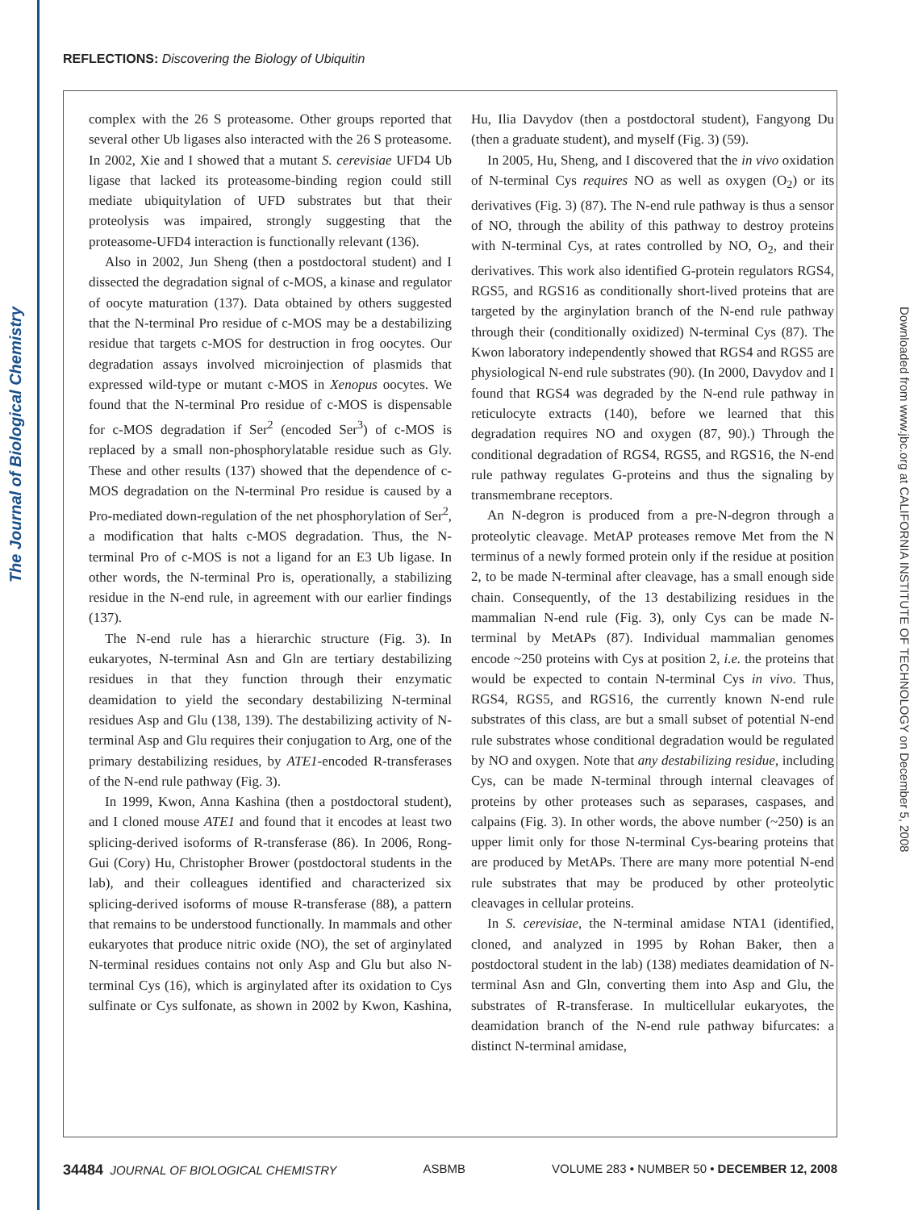The Journal of Biological Chemistry
Downloaded from www.jbc.org at CALIFORNIA INSTITUTE OF TECHNOLOGY on December 5, 2008
REFLECTIONS: Discovering the Biology of Ubiquitin
complex with the 26 S proteasome. Other groups reported that several other Ub ligases also interacted with the 26 S proteasome. In 2002, Xie and I showed that a mutant S. cerevisiae UFD4 Ub ligase that lacked its proteasome-binding region could still mediate ubiquitylation of UFD substrates but that their proteolysis was impaired, strongly suggesting that the proteasome-UFD4 interaction is functionally relevant (136).
Also in 2002, Jun Sheng (then a postdoctoral student) and I dissected the degradation signal of c-MOS, a kinase and regulator of oocyte maturation (137). Data obtained by others suggested that the N-terminal Pro residue of c-MOS may be a destabilizing residue that targets c-MOS for destruction in frog oocytes. Our degradation assays involved microinjection of plasmids that expressed wild-type or mutant c-MOS in Xenopus oocytes. We found that the N-terminal Pro residue of c-MOS is dispensable for c-MOS degradation if Ser<sup>2</sup> (encoded Ser<sup>3</sup>) of c-MOS is replaced by a small non-phosphorylatable residue such as Gly. These and other results (137) showed that the dependence of c-MOS degradation on the N-terminal Pro residue is caused by a Pro-mediated down-regulation of the net phosphorylation of Ser<sup>2</sup>, a modification that halts c-MOS degradation. Thus, the N-terminal Pro of c-MOS is not a ligand for an E3 Ub ligase. In other words, the N-terminal Pro is, operationally, a stabilizing residue in the N-end rule, in agreement with our earlier findings (137).
The N-end rule has a hierarchic structure (Fig. 3). In eukaryotes, N-terminal Asn and Gln are tertiary destabilizing residues in that they function through their enzymatic deamidation to yield the secondary destabilizing N-terminal residues Asp and Glu (138, 139). The destabilizing activity of N-terminal Asp and Glu requires their conjugation to Arg, one of the primary destabilizing residues, by ATE1-encoded R-transferases of the N-end rule pathway (Fig. 3).
In 1999, Kwon, Anna Kashina (then a postdoctoral student), and I cloned mouse ATE1 and found that it encodes at least two splicing-derived isoforms of R-transferase (86). In 2006, Rong-Gui (Cory) Hu, Christopher Brower (postdoctoral students in the lab), and their colleagues identified and characterized six splicing-derived isoforms of mouse R-transferase (88), a pattern that remains to be understood functionally. In mammals and other eukaryotes that produce nitric oxide (NO), the set of arginylated N-terminal residues contains not only Asp and Glu but also N-terminal Cys (16), which is arginylated after its oxidation to Cys sulfinate or Cys sulfonate, as shown in 2002 by Kwon, Kashina, Hu, Ilia Davydov (then a postdoctoral student), Fangyong Du (then a graduate student), and myself (Fig. 3) (59).
In 2005, Hu, Sheng, and I discovered that the in vivo oxidation of N-terminal Cys requires NO as well as oxygen (O<sub>2</sub>) or its derivatives (Fig. 3) (87). The N-end rule pathway is thus a sensor of NO, through the ability of this pathway to destroy proteins with N-terminal Cys, at rates controlled by NO, O<sub>2</sub>, and their derivatives. This work also identified G-protein regulators RGS4, RGS5, and RGS16 as conditionally short-lived proteins that are targeted by the arginylation branch of the N-end rule pathway through their (conditionally oxidized) N-terminal Cys (87). The Kwon laboratory independently showed that RGS4 and RGS5 are physiological N-end rule substrates (90). (In 2000, Davydov and I found that RGS4 was degraded by the N-end rule pathway in reticulocyte extracts (140), before we learned that this degradation requires NO and oxygen (87, 90).) Through the conditional degradation of RGS4, RGS5, and RGS16, the N-end rule pathway regulates G-proteins and thus the signaling by transmembrane receptors.
An N-degron is produced from a pre-N-degron through a proteolytic cleavage. MetAP proteases remove Met from the N terminus of a newly formed protein only if the residue at position 2, to be made N-terminal after cleavage, has a small enough side chain. Consequently, of the 13 destabilizing residues in the mammalian N-end rule (Fig. 3), only Cys can be made N-terminal by MetAPs (87). Individual mammalian genomes encode ~250 proteins with Cys at position 2, i.e. the proteins that would be expected to contain N-terminal Cys in vivo. Thus, RGS4, RGS5, and RGS16, the currently known N-end rule substrates of this class, are but a small subset of potential N-end rule substrates whose conditional degradation would be regulated by NO and oxygen. Note that any destabilizing residue, including Cys, can be made N-terminal through internal cleavages of proteins by other proteases such as separases, caspases, and calpains (Fig. 3). In other words, the above number (~250) is an upper limit only for those N-terminal Cys-bearing proteins that are produced by MetAPs. There are many more potential N-end rule substrates that may be produced by other proteolytic cleavages in cellular proteins.
In S. cerevisiae, the N-terminal amidase NTA1 (identified, cloned, and analyzed in 1995 by Rohan Baker, then a postdoctoral student in the lab) (138) mediates deamidation of N-terminal Asn and Gln, converting them into Asp and Glu, the substrates of R-transferase. In multicellular eukaryotes, the deamidation branch of the N-end rule pathway bifurcates: a distinct N-terminal amidase,
34484 JOURNAL OF BIOLOGICAL CHEMISTRY ASBMB VOLUME 283 • NUMBER 50 • DECEMBER 12, 2008